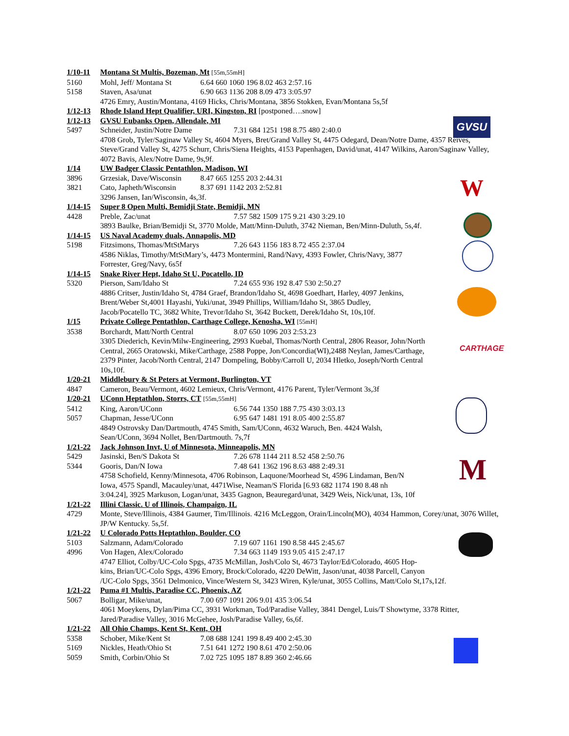GVSU
W
CARTHAGE
M
1/10-11 Montana St Multis, Bozeman, Mt [55m,55mH]
5160 Mohl, Jeff/ Montana St 6.64 660 1060 196 8.02 463 2:57.16
5158 Staven, Asa/unat 6.90 663 1136 208 8.09 473 3:05.97
4726 Emry, Austin/Montana, 4169 Hicks, Chris/Montana, 3856 Stokken, Evan/Montana 5s,5f
1/12-13 Rhode Island Hept Qualifier, URI, Kingston, RI [postponed….snow]
1/12-13 GVSU Eubanks Open, Allendale, MI
5497 Schneider, Justin/Notre Dame 7.31 684 1251 198 8.75 480 2:40.0
4708 Grob, Tyler/Saginaw Valley St, 4604 Myers, Bret/Grand Valley St, 4475 Odegard, Dean/Notre Dame, 4357 Reives, Steve/Grand Valley St, 4275 Schurr, Chris/Siena Heights, 4153 Papenhagen, David/unat, 4147 Wilkins, Aaron/Saginaw Valley, 4072 Bavis, Alex/Notre Dame, 9s,9f.
1/14 UW Badger Classic Pentathlon, Madison, WI
3896 Grzesiak, Dave/Wisconsin 8.47 665 1255 203 2:44.31
3821 Cato, Japheth/Wisconsin 8.37 691 1142 203 2:52.81
3296 Jansen, Ian/Wisconsin, 4s,3f.
1/14-15 Super 8 Open Multi, Bemidji State, Bemidji, MN
4428 Preble, Zac/unat 7.57 582 1509 175 9.21 430 3:29.10
3893 Baulke, Brian/Bemidji St, 3770 Molde, Matt/Minn-Duluth, 3742 Nieman, Ben/Minn-Duluth, 5s,4f.
1/14-15 US Naval Academy duals, Annapolis, MD
5198 Fitzsimons, Thomas/MtStMarys 7.26 643 1156 183 8.72 455 2:37.04
4586 Niklas, Timothy/MtStMary’s, 4473 Montermini, Rand/Navy, 4393 Fowler, Chris/Navy, 3877
Forrester, Greg/Navy, 6s5f
1/14-15 Snake River Hept, Idaho St U, Pocatello, ID
5320 Pierson, Sam/Idaho St 7.24 655 936 192 8.47 530 2:50.27
4886 Critser, Justin/Idaho St, 4784 Graef, Brandon/Idaho St, 4698 Goedhart, Harley, 4097 Jenkins,
Brent/Weber St,4001 Hayashi, Yuki/unat, 3949 Phillips, William/Idaho St, 3865 Dudley,
Jacob/Pocatello TC, 3682 White, Trevor/Idaho St, 3642 Buckett, Derek/Idaho St, 10s,10f.
1/15 Private College Pentathlon, Carthage College, Kenosha, WI [55mH]
3538 Borchardt, Matt/North Central 8.07 650 1096 203 2:53.23
3305 Diederich, Kevin/Milw-Engineering, 2993 Kuebal, Thomas/North Central, 2806 Reasor, John/North
Central, 2665 Oratowski, Mike/Carthage, 2588 Poppe, Jon/Concordia(WI),2488 Neylan, James/Carthage,
2379 Pinter, Jacob/North Central, 2147 Dompeling, Bobby/Carroll U, 2034 Hletko, Joseph/North Central
10s,10f.
1/20-21 Middlebury & St Peters at Vermont, Burlington, VT
4847 Cameron, Beau/Vermont, 4602 Lemieux, Chris/Vermont, 4176 Parent, Tyler/Vermont 3s,3f
1/20-21 UConn Heptathlon, Storrs, CT [55m,55mH]
5412 King, Aaron/UConn 6.56 744 1350 188 7.75 430 3:03.13
5057 Chapman, Jesse/UConn 6.95 647 1481 191 8.05 400 2:55.87
4849 Ostrovsky Dan/Dartmouth, 4745 Smith, Sam/UConn, 4632 Waruch, Ben. 4424 Walsh,
Sean/UConn, 3694 Nollet, Ben/Dartmouth. 7s,7f
1/21-22 Jack Johnson Invt, U of Minnesota, Minneapolis, MN
5429 Jasinski, Ben/S Dakota St 7.26 678 1144 211 8.52 458 2:50.76
5344 Gooris, Dan/N Iowa 7.48 641 1362 196 8.63 488 2:49.31
4758 Schofield, Kenny/Minnesota, 4706 Robinson, Laquone/Moorhead St, 4596 Lindaman, Ben/N
Iowa, 4575 Spandl, Macauley/unat, 4471Wise, Neaman/S Florida [6.93 682 1174 190 8.48 nh
3:04.24], 3925 Markuson, Logan/unat, 3435 Gagnon, Beauregard/unat, 3429 Weis, Nick/unat, 13s, 10f
1/21-22 Illini Classic. U of Illinois, Champaign, IL
4729 Monte, Steve/Illinois, 4384 Gaumer, Tim/Illinois. 4216 McLeggon, Orain/Lincoln(MO), 4034 Hammon, Corey/unat, 3076 Willet, JP/W Kentucky. 5s,5f.
1/21-22 U Colorado Potts Heptathlon, Boulder, CO
5103 Salzmann, Adam/Colorado 7.19 607 1161 190 8.58 445 2:45.67
4996 Von Hagen, Alex/Colorado 7.34 663 1149 193 9.05 415 2:47.17
4747 Elliot, Colby/UC-Colo Spgs, 4735 McMillan, Josh/Colo St, 4673 Taylor/Ed/Colorado, 4605 Hop-
kins, Brian/UC-Colo Spgs, 4396 Emory, Brock/Colorado, 4220 DeWitt, Jason/unat, 4038 Parcell, Canyon
/UC-Colo Spgs, 3561 Delmonico, Vince/Western St, 3423 Wiren, Kyle/unat, 3055 Collins, Matt/Colo St,17s,12f.
1/21-22 Puma #1 Multis, Paradise CC, Phoenix, AZ
5067 Bolligar, Mike/unat, 7.00 697 1091 206 9.01 435 3:06.54
4061 Moeykens, Dylan/Pima CC, 3931 Workman, Tod/Paradise Valley, 3841 Dengel, Luis/T Showtyme, 3378 Ritter, Jared/Paradise Valley, 3016 McGehee, Josh/Paradise Valley, 6s,6f.
1/21-22 All Ohio Champs, Kent St, Kent, OH
5358 Schober, Mike/Kent St 7.08 688 1241 199 8.49 400 2:45.30
5169 Nickles, Heath/Ohio St 7.51 641 1272 190 8.61 470 2:50.06
5059 Smith, Corbin/Ohio St 7.02 725 1095 187 8.89 360 2:46.66